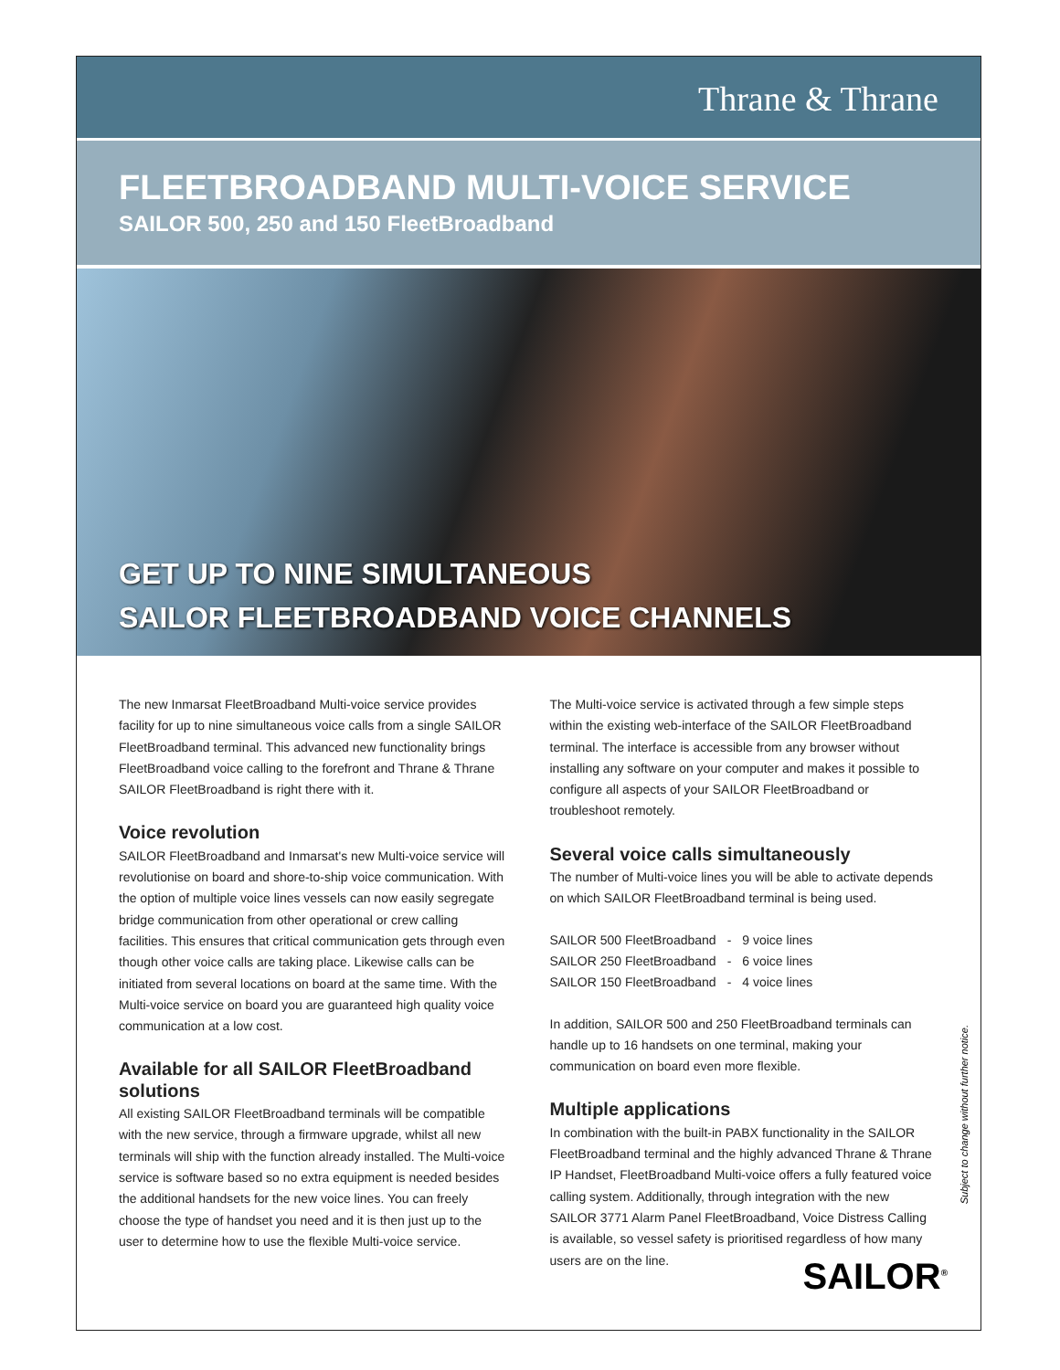Thrane & Thrane
FLEETBROADBAND MULTI-VOICE SERVICE
SAILOR 500, 250 and 150 FleetBroadband
GET UP TO NINE SIMULTANEOUS
SAILOR FLEETBROADBAND VOICE CHANNELS
The new Inmarsat FleetBroadband Multi-voice service provides facility for up to nine simultaneous voice calls from a single SAILOR FleetBroadband terminal. This advanced new functionality brings FleetBroadband voice calling to the forefront and Thrane & Thrane SAILOR FleetBroadband is right there with it.
Voice revolution
SAILOR FleetBroadband and Inmarsat's new Multi-voice service will revolutionise on board and shore-to-ship voice communication. With the option of multiple voice lines vessels can now easily segregate bridge communication from other operational or crew calling facilities. This ensures that critical communication gets through even though other voice calls are taking place. Likewise calls can be initiated from several locations on board at the same time. With the Multi-voice service on board you are guaranteed high quality voice communication at a low cost.
Available for all SAILOR FleetBroadband solutions
All existing SAILOR FleetBroadband terminals will be compatible with the new service, through a firmware upgrade, whilst all new terminals will ship with the function already installed. The Multi-voice service is software based so no extra equipment is needed besides the additional handsets for the new voice lines. You can freely choose the type of handset you need and it is then just up to the user to determine how to use the flexible Multi-voice service.
The Multi-voice service is activated through a few simple steps within the existing web-interface of the SAILOR FleetBroadband terminal. The interface is accessible from any browser without installing any software on your computer and makes it possible to configure all aspects of your SAILOR FleetBroadband or troubleshoot remotely.
Several voice calls simultaneously
The number of Multi-voice lines you will be able to activate depends on which SAILOR FleetBroadband terminal is being used.
| SAILOR 500 FleetBroadband | - | 9 voice lines |
| SAILOR 250 FleetBroadband | - | 6 voice lines |
| SAILOR 150 FleetBroadband | - | 4 voice lines |
In addition, SAILOR 500 and 250 FleetBroadband terminals can handle up to 16 handsets on one terminal, making your communication on board even more flexible.
Multiple applications
In combination with the built-in PABX functionality in the SAILOR FleetBroadband terminal and the highly advanced Thrane & Thrane IP Handset, FleetBroadband Multi-voice offers a fully featured voice calling system. Additionally, through integration with the new SAILOR 3771 Alarm Panel FleetBroadband, Voice Distress Calling is available, so vessel safety is prioritised regardless of how many users are on the line.
Subject to change without further notice.
SAILOR<sup>®</sup>